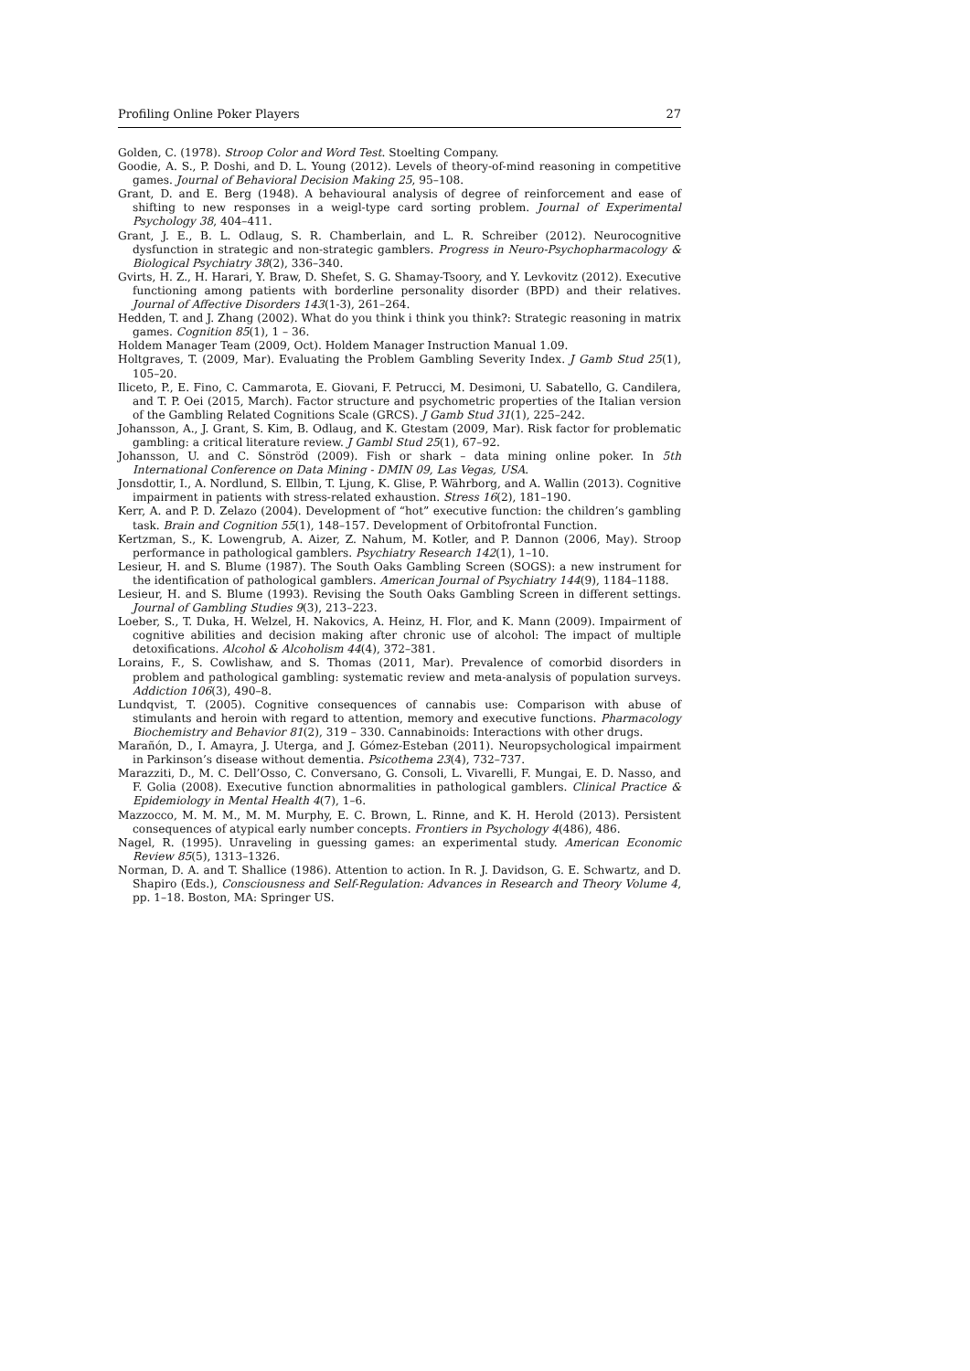Profiling Online Poker Players 27
Golden, C. (1978). Stroop Color and Word Test. Stoelting Company.
Goodie, A. S., P. Doshi, and D. L. Young (2012). Levels of theory-of-mind reasoning in competitive games. Journal of Behavioral Decision Making 25, 95–108.
Grant, D. and E. Berg (1948). A behavioural analysis of degree of reinforcement and ease of shifting to new responses in a weigl-type card sorting problem. Journal of Experimental Psychology 38, 404–411.
Grant, J. E., B. L. Odlaug, S. R. Chamberlain, and L. R. Schreiber (2012). Neurocognitive dysfunction in strategic and non-strategic gamblers. Progress in Neuro-Psychopharmacology & Biological Psychiatry 38(2), 336–340.
Gvirts, H. Z., H. Harari, Y. Braw, D. Shefet, S. G. Shamay-Tsoory, and Y. Levkovitz (2012). Executive functioning among patients with borderline personality disorder (BPD) and their relatives. Journal of Affective Disorders 143(1-3), 261–264.
Hedden, T. and J. Zhang (2002). What do you think i think you think?: Strategic reasoning in matrix games. Cognition 85(1), 1 – 36.
Holdem Manager Team (2009, Oct). Holdem Manager Instruction Manual 1.09.
Holtgraves, T. (2009, Mar). Evaluating the Problem Gambling Severity Index. J Gamb Stud 25(1), 105–20.
Iliceto, P., E. Fino, C. Cammarota, E. Giovani, F. Petrucci, M. Desimoni, U. Sabatello, G. Candilera, and T. P. Oei (2015, March). Factor structure and psychometric properties of the Italian version of the Gambling Related Cognitions Scale (GRCS). J Gamb Stud 31(1), 225–242.
Johansson, A., J. Grant, S. Kim, B. Odlaug, and K. Gtestam (2009, Mar). Risk factor for problematic gambling: a critical literature review. J Gambl Stud 25(1), 67–92.
Johansson, U. and C. Sönströd (2009). Fish or shark – data mining online poker. In 5th International Conference on Data Mining - DMIN 09, Las Vegas, USA.
Jonsdottir, I., A. Nordlund, S. Ellbin, T. Ljung, K. Glise, P. Währborg, and A. Wallin (2013). Cognitive impairment in patients with stress-related exhaustion. Stress 16(2), 181–190.
Kerr, A. and P. D. Zelazo (2004). Development of “hot” executive function: the children’s gambling task. Brain and Cognition 55(1), 148–157. Development of Orbitofrontal Function.
Kertzman, S., K. Lowengrub, A. Aizer, Z. Nahum, M. Kotler, and P. Dannon (2006, May). Stroop performance in pathological gamblers. Psychiatry Research 142(1), 1–10.
Lesieur, H. and S. Blume (1987). The South Oaks Gambling Screen (SOGS): a new instrument for the identification of pathological gamblers. American Journal of Psychiatry 144(9), 1184–1188.
Lesieur, H. and S. Blume (1993). Revising the South Oaks Gambling Screen in different settings. Journal of Gambling Studies 9(3), 213–223.
Loeber, S., T. Duka, H. Welzel, H. Nakovics, A. Heinz, H. Flor, and K. Mann (2009). Impairment of cognitive abilities and decision making after chronic use of alcohol: The impact of multiple detoxifications. Alcohol & Alcoholism 44(4), 372–381.
Lorains, F., S. Cowlishaw, and S. Thomas (2011, Mar). Prevalence of comorbid disorders in problem and pathological gambling: systematic review and meta-analysis of population surveys. Addiction 106(3), 490–8.
Lundqvist, T. (2005). Cognitive consequences of cannabis use: Comparison with abuse of stimulants and heroin with regard to attention, memory and executive functions. Pharmacology Biochemistry and Behavior 81(2), 319 – 330. Cannabinoids: Interactions with other drugs.
Marañón, D., I. Amayra, J. Uterga, and J. Gómez-Esteban (2011). Neuropsychological impairment in Parkinson’s disease without dementia. Psicothema 23(4), 732–737.
Marazziti, D., M. C. Dell’Osso, C. Conversano, G. Consoli, L. Vivarelli, F. Mungai, E. D. Nasso, and F. Golia (2008). Executive function abnormalities in pathological gamblers. Clinical Practice & Epidemiology in Mental Health 4(7), 1–6.
Mazzocco, M. M. M., M. M. Murphy, E. C. Brown, L. Rinne, and K. H. Herold (2013). Persistent consequences of atypical early number concepts. Frontiers in Psychology 4(486), 486.
Nagel, R. (1995). Unraveling in guessing games: an experimental study. American Economic Review 85(5), 1313–1326.
Norman, D. A. and T. Shallice (1986). Attention to action. In R. J. Davidson, G. E. Schwartz, and D. Shapiro (Eds.), Consciousness and Self-Regulation: Advances in Research and Theory Volume 4, pp. 1–18. Boston, MA: Springer US.